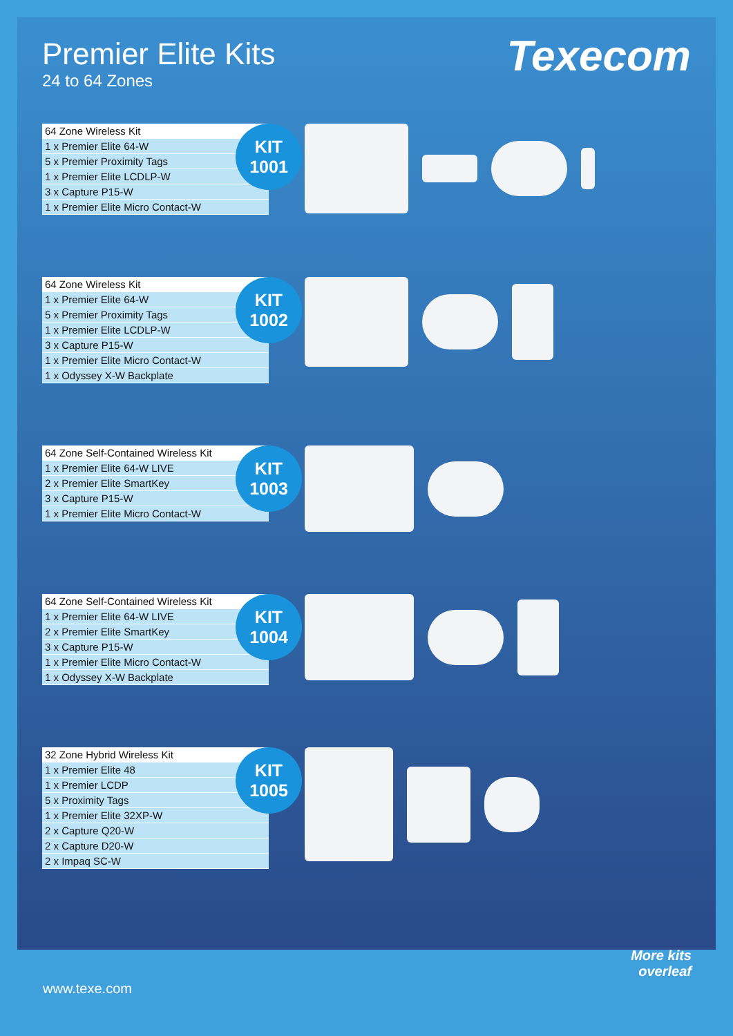Premier Elite Kits
24 to 64 Zones
Texecom
| 64 Zone Wireless Kit |
| 1 x Premier Elite 64-W |
| 5 x Premier Proximity Tags |
| 1 x Premier Elite LCDLP-W |
| 3 x Capture P15-W |
| 1 x Premier Elite Micro Contact-W |
KIT
1001
| 64 Zone Wireless Kit |
| 1 x Premier Elite 64-W |
| 5 x Premier Proximity Tags |
| 1 x Premier Elite LCDLP-W |
| 3 x Capture P15-W |
| 1 x Premier Elite Micro Contact-W |
| 1 x Odyssey X-W Backplate |
KIT
1002
| 64 Zone Self-Contained Wireless Kit |
| 1 x Premier Elite 64-W LIVE |
| 2 x Premier Elite SmartKey |
| 3 x Capture P15-W |
| 1 x Premier Elite Micro Contact-W |
KIT
1003
| 64 Zone Self-Contained Wireless Kit |
| 1 x Premier Elite 64-W LIVE |
| 2 x Premier Elite SmartKey |
| 3 x Capture P15-W |
| 1 x Premier Elite Micro Contact-W |
| 1 x Odyssey X-W Backplate |
KIT
1004
| 32 Zone Hybrid Wireless Kit |
| 1 x Premier Elite 48 |
| 1 x Premier LCDP |
| 5 x Proximity Tags |
| 1 x Premier Elite 32XP-W |
| 2 x Capture Q20-W |
| 2 x Capture D20-W |
| 2 x Impaq SC-W |
KIT
1005
www.texe.com
More kits
overleaf